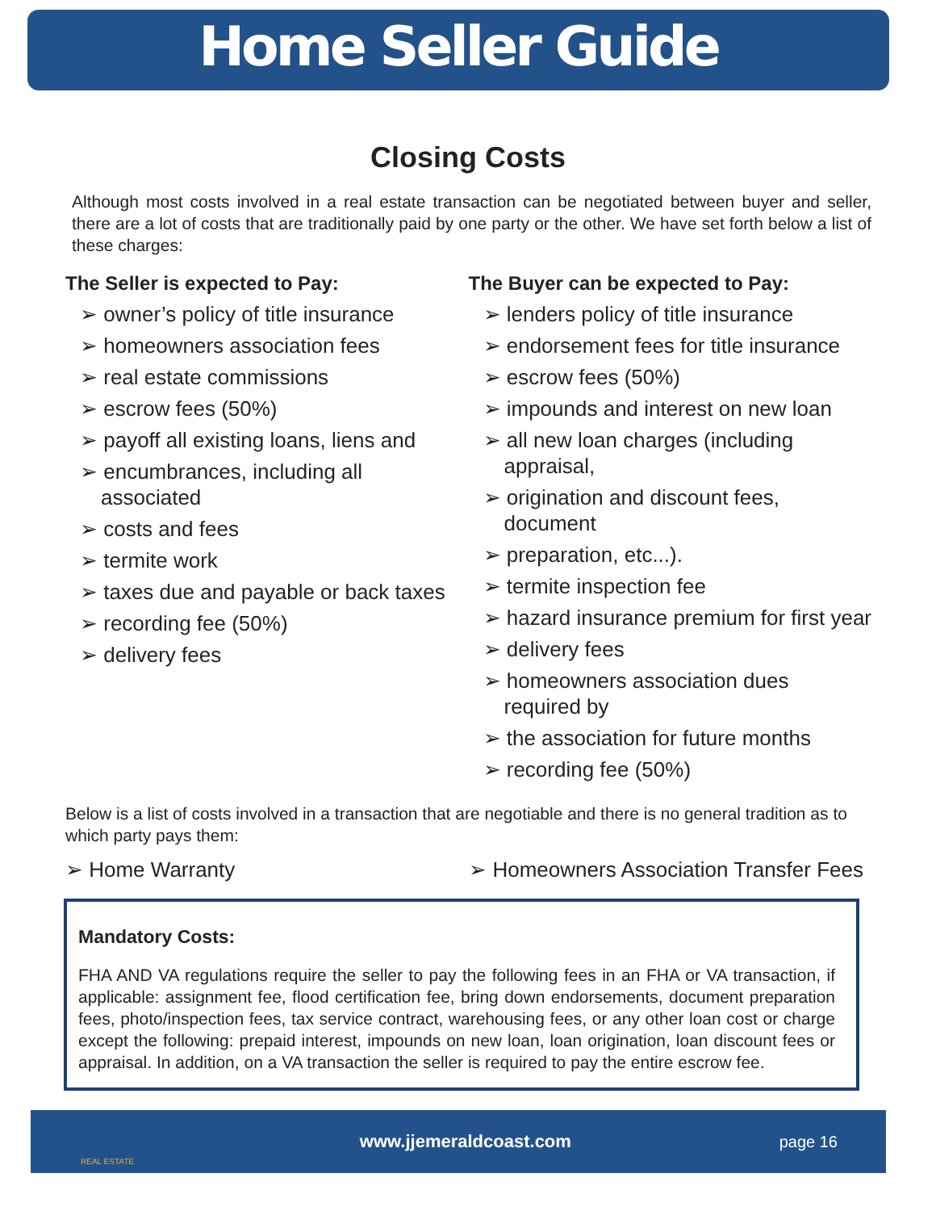Home Seller Guide
Closing Costs
Although most costs involved in a real estate transaction can be negotiated between buyer and seller, there are a lot of costs that are traditionally paid by one party or the other. We have set forth below a list of these charges:
The Seller is expected to Pay:
➢ owner’s policy of title insurance
➢ homeowners association fees
➢ real estate commissions
➢ escrow fees (50%)
➢ payoff all existing loans, liens and
➢ encumbrances, including all associated
➢ costs and fees
➢ termite work
➢ taxes due and payable or back taxes
➢ recording fee (50%)
➢ delivery fees
The Buyer can be expected to Pay:
➢ lenders policy of title insurance
➢ endorsement fees for title insurance
➢ escrow fees (50%)
➢ impounds and interest on new loan
➢ all new loan charges (including appraisal,
➢ origination and discount fees, document
➢ preparation, etc...).
➢ termite inspection fee
➢ hazard insurance premium for first year
➢ delivery fees
➢ homeowners association dues required by
➢ the association for future months
➢ recording fee (50%)
Below is a list of costs involved in a transaction that are negotiable and there is no general tradition as to which party pays them:
➢ Home Warranty ➢ Homeowners Association Transfer Fees
Mandatory Costs:
FHA AND VA regulations require the seller to pay the following fees in an FHA or VA transaction, if applicable: assignment fee, flood certification fee, bring down endorsements, document preparation fees, photo/inspection fees, tax service contract, warehousing fees, or any other loan cost or charge except the following: prepaid interest, impounds on new loan, loan origination, loan discount fees or appraisal. In addition, on a VA transaction the seller is required to pay the entire escrow fee.
REAL ESTATE
www.jjemeraldcoast.com page 16